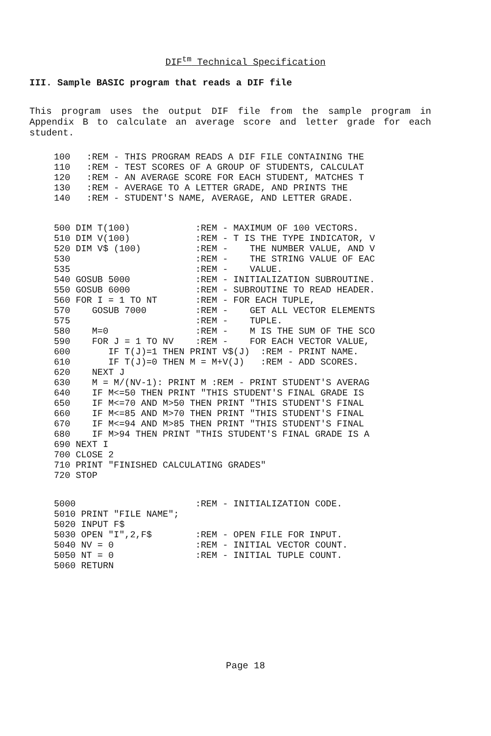DIF<sup>tm</sup> Technical Specification
III. Sample BASIC program that reads a DIF file
This program uses the output DIF file from the sample program in Appendix B to calculate an average score and letter grade for each student.
100   :REM - THIS PROGRAM READS A DIF FILE CONTAINING THE
110   :REM - TEST SCORES OF A GROUP OF STUDENTS, CALCULAT
120   :REM - AN AVERAGE SCORE FOR EACH STUDENT, MATCHES T
130   :REM - AVERAGE TO A LETTER GRADE, AND PRINTS THE
140   :REM - STUDENT'S NAME, AVERAGE, AND LETTER GRADE.
500 DIM T(100)            :REM - MAXIMUM OF 100 VECTORS.
510 DIM V(100)            :REM - T IS THE TYPE INDICATOR, V
520 DIM V$ (100)          :REM -    THE NUMBER VALUE, AND V
530                       :REM -    THE STRING VALUE OF EAC
535                       :REM -    VALUE.
540 GOSUB 5000            :REM - INITIALIZATION SUBROUTINE.
550 GOSUB 6000            :REM - SUBROUTINE TO READ HEADER.
560 FOR I = 1 TO NT       :REM - FOR EACH TUPLE,
570    GOSUB 7000         :REM -    GET ALL VECTOR ELEMENTS
575                       :REM -    TUPLE.
580    M=0                :REM -    M IS THE SUM OF THE SCO
590    FOR J = 1 TO NV    :REM -    FOR EACH VECTOR VALUE,
600       IF T(J)=1 THEN PRINT V$(J)  :REM - PRINT NAME.
610       IF T(J)=0 THEN M = M+V(J)   :REM - ADD SCORES.
620    NEXT J
630    M = M/(NV-1): PRINT M :REM - PRINT STUDENT'S AVERAG
640    IF M<=50 THEN PRINT "THIS STUDENT'S FINAL GRADE IS
650    IF M<=70 AND M>50 THEN PRINT "THIS STUDENT'S FINAL
660    IF M<=85 AND M>70 THEN PRINT "THIS STUDENT'S FINAL
670    IF M<=94 AND M>85 THEN PRINT "THIS STUDENT'S FINAL
680    IF M>94 THEN PRINT "THIS STUDENT'S FINAL GRADE IS A
690 NEXT I
700 CLOSE 2
710 PRINT "FINISHED CALCULATING GRADES"
720 STOP
5000                      :REM - INITIALIZATION CODE.
5010 PRINT "FILE NAME";
5020 INPUT F$
5030 OPEN "I",2,F$        :REM - OPEN FILE FOR INPUT.
5040 NV = 0               :REM - INITIAL VECTOR COUNT.
5050 NT = 0               :REM - INITIAL TUPLE COUNT.
5060 RETURN
Page 18